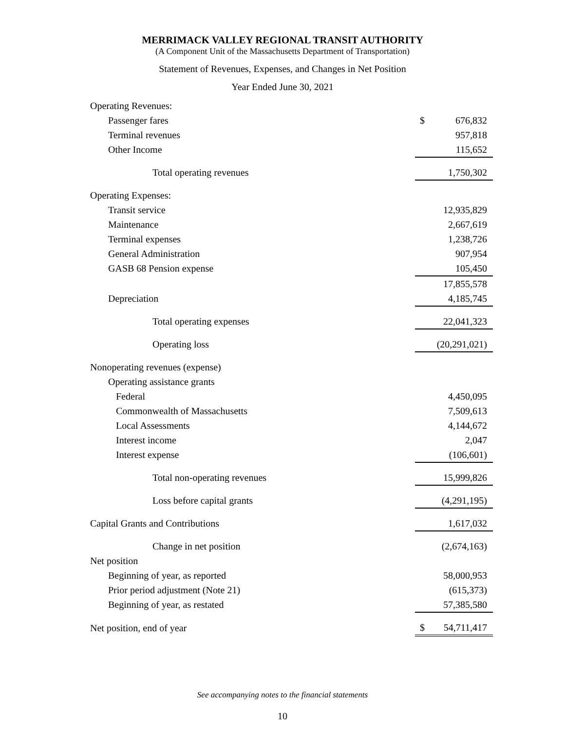MERRIMACK VALLEY REGIONAL TRANSIT AUTHORITY
(A Component Unit of the Massachusetts Department of Transportation)
Statement of Revenues, Expenses, and Changes in Net Position
Year Ended June 30, 2021
| Operating Revenues: | |
| Passenger fares | $ 676,832 |
| Terminal revenues | 957,818 |
| Other Income | 115,652 |
| Total operating revenues | 1,750,302 |
| Operating Expenses: | |
| Transit service | 12,935,829 |
| Maintenance | 2,667,619 |
| Terminal expenses | 1,238,726 |
| General Administration | 907,954 |
| GASB 68 Pension expense | 105,450 |
| | 17,855,578 |
| Depreciation | 4,185,745 |
| Total operating expenses | 22,041,323 |
| Operating loss | (20,291,021) |
| Nonoperating revenues (expense) | |
| Operating assistance grants | |
| Federal | 4,450,095 |
| Commonwealth of Massachusetts | 7,509,613 |
| Local Assessments | 4,144,672 |
| Interest income | 2,047 |
| Interest expense | (106,601) |
| Total non-operating revenues | 15,999,826 |
| Loss before capital grants | (4,291,195) |
| Capital Grants and Contributions | 1,617,032 |
| Change in net position | (2,674,163) |
| Net position | |
| Beginning of year, as reported | 58,000,953 |
| Prior period adjustment (Note 21) | (615,373) |
| Beginning of year, as restated | 57,385,580 |
| Net position, end of year | $ 54,711,417 |
See accompanying notes to the financial statements
10